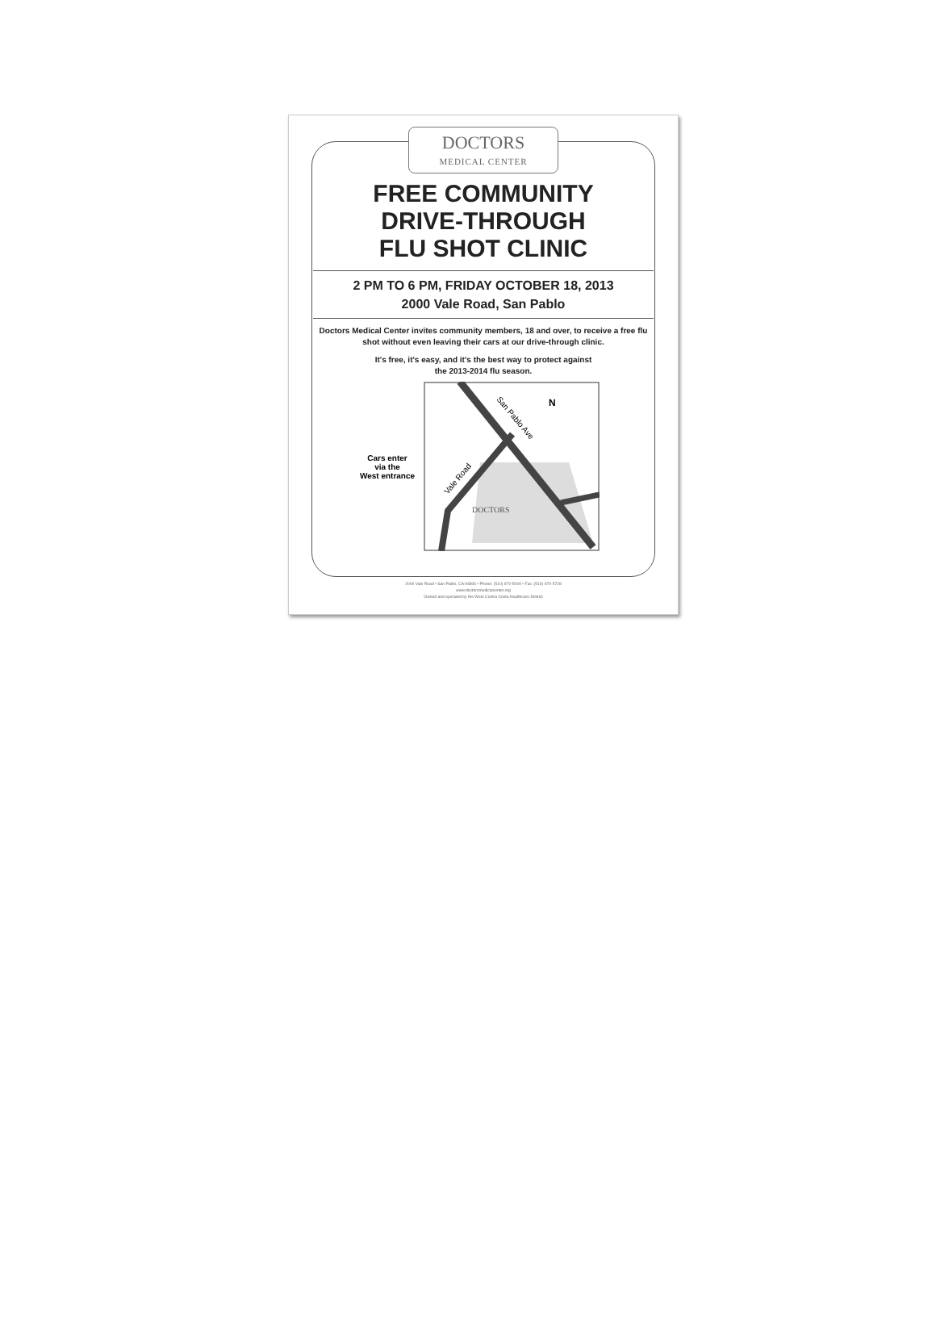DOCTORS
MEDICAL CENTER
FREE COMMUNITY
DRIVE-THROUGH
FLU SHOT CLINIC
2 PM TO 6 PM, FRIDAY OCTOBER 18, 2013
2000 Vale Road, San Pablo
Doctors Medical Center invites community members, 18 and over, to receive a free flu shot without even leaving their cars at our drive-through clinic.
It's free, it's easy, and it's the best way to protect against
the 2013-2014 flu season.
Cars enter
via the
West entrance
San Pablo Ave
Vale Road
N
DOCTORS
2000 Vale Road • San Pablo, CA 94806 • Phone: (510) 970-5000 • Fax: (510) 970-5728
www.doctorsmedicalcenter.org
Owned and operated by the West Contra Costa Healthcare District